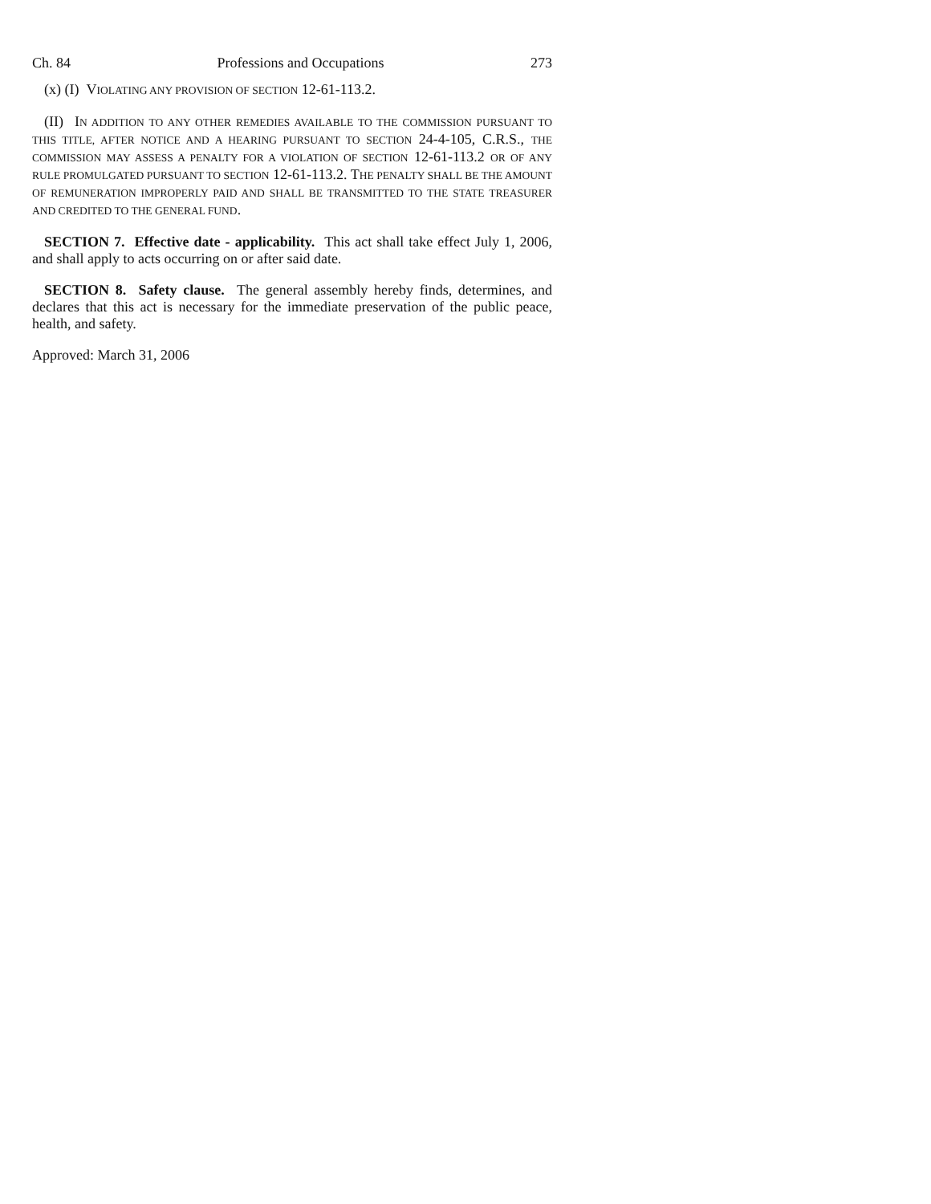Ch. 84 Professions and Occupations 273
(x) (I) VIOLATING ANY PROVISION OF SECTION 12-61-113.2.
(II) IN ADDITION TO ANY OTHER REMEDIES AVAILABLE TO THE COMMISSION PURSUANT TO THIS TITLE, AFTER NOTICE AND A HEARING PURSUANT TO SECTION 24-4-105, C.R.S., THE COMMISSION MAY ASSESS A PENALTY FOR A VIOLATION OF SECTION 12-61-113.2 OR OF ANY RULE PROMULGATED PURSUANT TO SECTION 12-61-113.2. THE PENALTY SHALL BE THE AMOUNT OF REMUNERATION IMPROPERLY PAID AND SHALL BE TRANSMITTED TO THE STATE TREASURER AND CREDITED TO THE GENERAL FUND.
SECTION 7. Effective date - applicability. This act shall take effect July 1, 2006, and shall apply to acts occurring on or after said date.
SECTION 8. Safety clause. The general assembly hereby finds, determines, and declares that this act is necessary for the immediate preservation of the public peace, health, and safety.
Approved: March 31, 2006